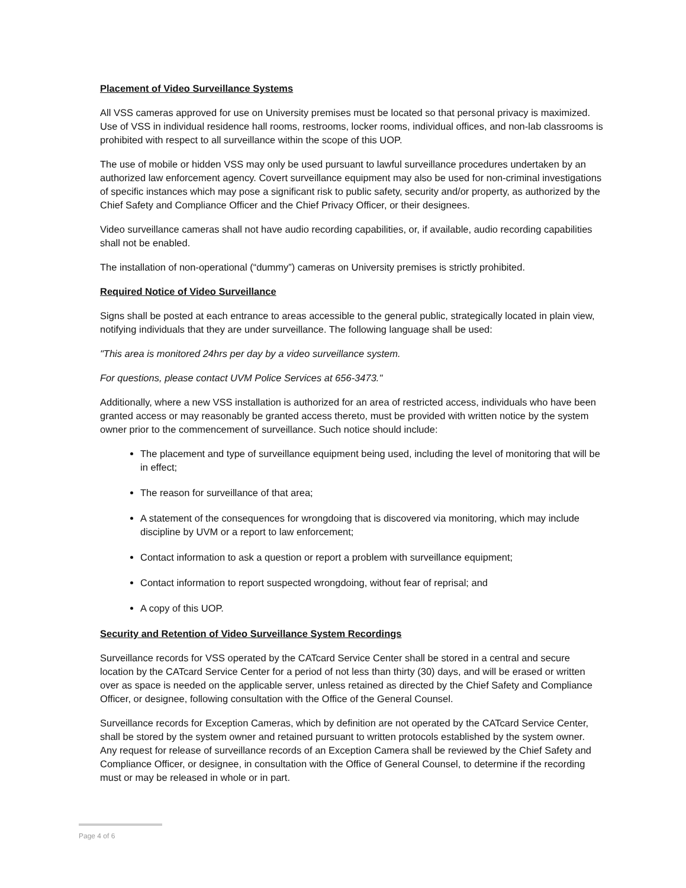Placement of Video Surveillance Systems
All VSS cameras approved for use on University premises must be located so that personal privacy is maximized. Use of VSS in individual residence hall rooms, restrooms, locker rooms, individual offices, and non-lab classrooms is prohibited with respect to all surveillance within the scope of this UOP.
The use of mobile or hidden VSS may only be used pursuant to lawful surveillance procedures undertaken by an authorized law enforcement agency. Covert surveillance equipment may also be used for non-criminal investigations of specific instances which may pose a significant risk to public safety, security and/or property, as authorized by the Chief Safety and Compliance Officer and the Chief Privacy Officer, or their designees.
Video surveillance cameras shall not have audio recording capabilities, or, if available, audio recording capabilities shall not be enabled.
The installation of non-operational (“dummy”) cameras on University premises is strictly prohibited.
Required Notice of Video Surveillance
Signs shall be posted at each entrance to areas accessible to the general public, strategically located in plain view, notifying individuals that they are under surveillance. The following language shall be used:
"This area is monitored 24hrs per day by a video surveillance system.
For questions, please contact UVM Police Services at 656-3473."
Additionally, where a new VSS installation is authorized for an area of restricted access, individuals who have been granted access or may reasonably be granted access thereto, must be provided with written notice by the system owner prior to the commencement of surveillance. Such notice should include:
The placement and type of surveillance equipment being used, including the level of monitoring that will be in effect;
The reason for surveillance of that area;
A statement of the consequences for wrongdoing that is discovered via monitoring, which may include discipline by UVM or a report to law enforcement;
Contact information to ask a question or report a problem with surveillance equipment;
Contact information to report suspected wrongdoing, without fear of reprisal; and
A copy of this UOP.
Security and Retention of Video Surveillance System Recordings
Surveillance records for VSS operated by the CATcard Service Center shall be stored in a central and secure location by the CATcard Service Center for a period of not less than thirty (30) days, and will be erased or written over as space is needed on the applicable server, unless retained as directed by the Chief Safety and Compliance Officer, or designee, following consultation with the Office of the General Counsel.
Surveillance records for Exception Cameras, which by definition are not operated by the CATcard Service Center, shall be stored by the system owner and retained pursuant to written protocols established by the system owner. Any request for release of surveillance records of an Exception Camera shall be reviewed by the Chief Safety and Compliance Officer, or designee, in consultation with the Office of General Counsel, to determine if the recording must or may be released in whole or in part.
Page 4 of 6